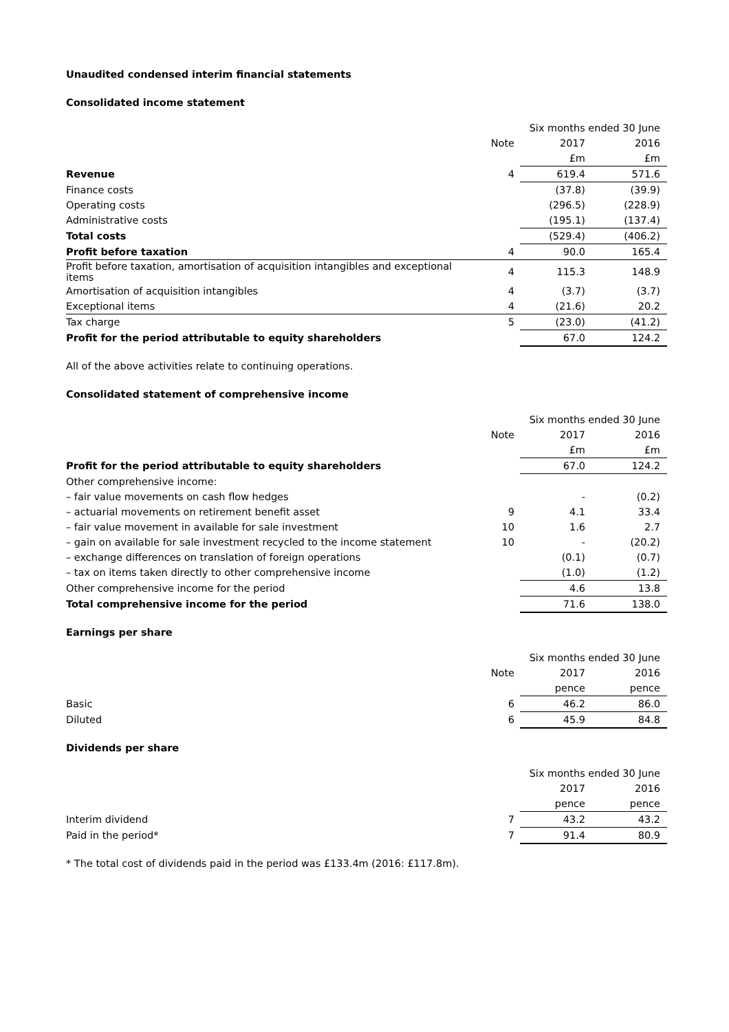Unaudited condensed interim financial statements
Consolidated income statement
| | | Six months ended 30 June | |
| --- | --- | --- | --- |
| | Note | 2017 | 2016 |
| | | £m | £m |
| Revenue | 4 | 619.4 | 571.6 |
| Finance costs | | (37.8) | (39.9) |
| Operating costs | | (296.5) | (228.9) |
| Administrative costs | | (195.1) | (137.4) |
| Total costs | | (529.4) | (406.2) |
| Profit before taxation | 4 | 90.0 | 165.4 |
| Profit before taxation, amortisation of acquisition intangibles and exceptional items | 4 | 115.3 | 148.9 |
| Amortisation of acquisition intangibles | 4 | (3.7) | (3.7) |
| Exceptional items | 4 | (21.6) | 20.2 |
| Tax charge | 5 | (23.0) | (41.2) |
| Profit for the period attributable to equity shareholders | | 67.0 | 124.2 |
All of the above activities relate to continuing operations.
Consolidated statement of comprehensive income
| | | Six months ended 30 June | |
| --- | --- | --- | --- |
| | Note | 2017 | 2016 |
| | | £m | £m |
| Profit for the period attributable to equity shareholders | | 67.0 | 124.2 |
| Other comprehensive income: | | | |
| – fair value movements on cash flow hedges | | - | (0.2) |
| – actuarial movements on retirement benefit asset | 9 | 4.1 | 33.4 |
| – fair value movement in available for sale investment | 10 | 1.6 | 2.7 |
| – gain on available for sale investment recycled to the income statement | 10 | - | (20.2) |
| – exchange differences on translation of foreign operations | | (0.1) | (0.7) |
| – tax on items taken directly to other comprehensive income | | (1.0) | (1.2) |
| Other comprehensive income for the period | | 4.6 | 13.8 |
| Total comprehensive income for the period | | 71.6 | 138.0 |
Earnings per share
| | | Six months ended 30 June | |
| --- | --- | --- | --- |
| | Note | 2017 | 2016 |
| | | pence | pence |
| Basic | 6 | 46.2 | 86.0 |
| Diluted | 6 | 45.9 | 84.8 |
Dividends per share
| | | Six months ended 30 June | |
| --- | --- | --- | --- |
| | | 2017 | 2016 |
| | | pence | pence |
| Interim dividend | 7 | 43.2 | 43.2 |
| Paid in the period* | 7 | 91.4 | 80.9 |
* The total cost of dividends paid in the period was £133.4m (2016: £117.8m).